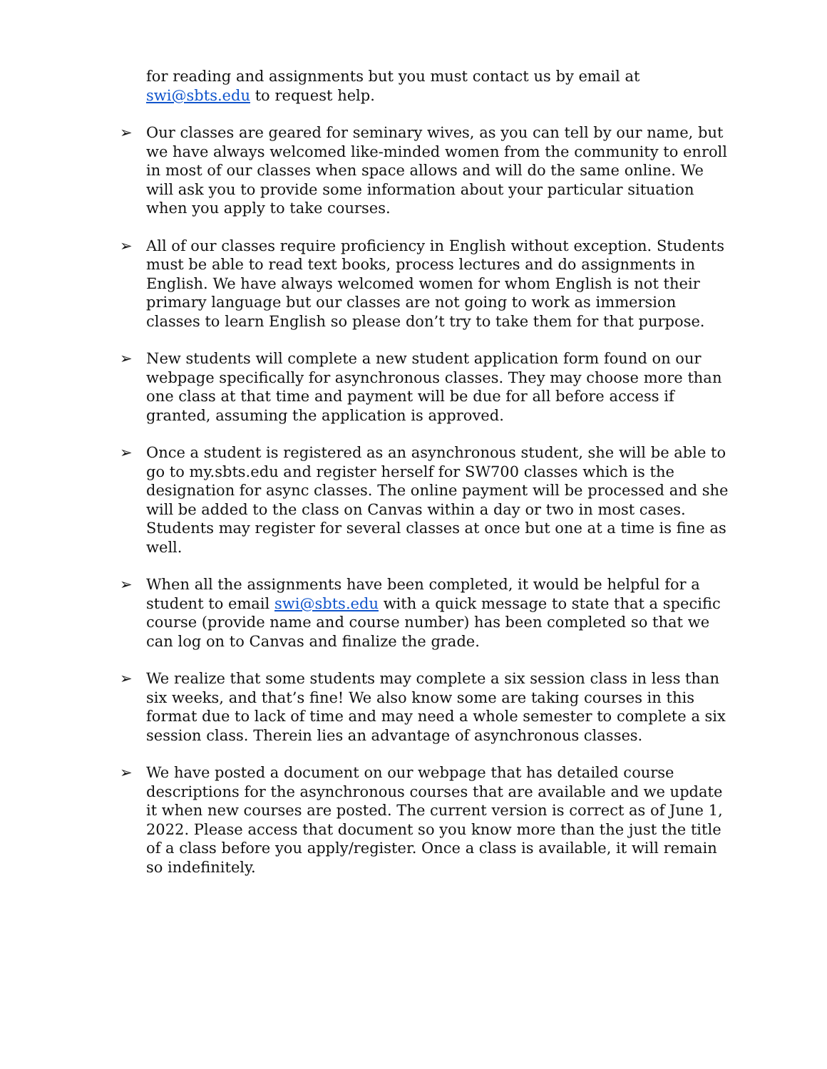for reading and assignments but you must contact us by email at swi@sbts.edu to request help.
➢ Our classes are geared for seminary wives, as you can tell by our name, but we have always welcomed like-minded women from the community to enroll in most of our classes when space allows and will do the same online. We will ask you to provide some information about your particular situation when you apply to take courses.
➢ All of our classes require proficiency in English without exception. Students must be able to read text books, process lectures and do assignments in English. We have always welcomed women for whom English is not their primary language but our classes are not going to work as immersion classes to learn English so please don’t try to take them for that purpose.
➢ New students will complete a new student application form found on our webpage specifically for asynchronous classes. They may choose more than one class at that time and payment will be due for all before access if granted, assuming the application is approved.
➢ Once a student is registered as an asynchronous student, she will be able to go to my.sbts.edu and register herself for SW700 classes which is the designation for async classes. The online payment will be processed and she will be added to the class on Canvas within a day or two in most cases. Students may register for several classes at once but one at a time is fine as well.
➢ When all the assignments have been completed, it would be helpful for a student to email swi@sbts.edu with a quick message to state that a specific course (provide name and course number) has been completed so that we can log on to Canvas and finalize the grade.
➢ We realize that some students may complete a six session class in less than six weeks, and that’s fine! We also know some are taking courses in this format due to lack of time and may need a whole semester to complete a six session class. Therein lies an advantage of asynchronous classes.
➢ We have posted a document on our webpage that has detailed course descriptions for the asynchronous courses that are available and we update it when new courses are posted. The current version is correct as of June 1, 2022. Please access that document so you know more than the just the title of a class before you apply/register. Once a class is available, it will remain so indefinitely.